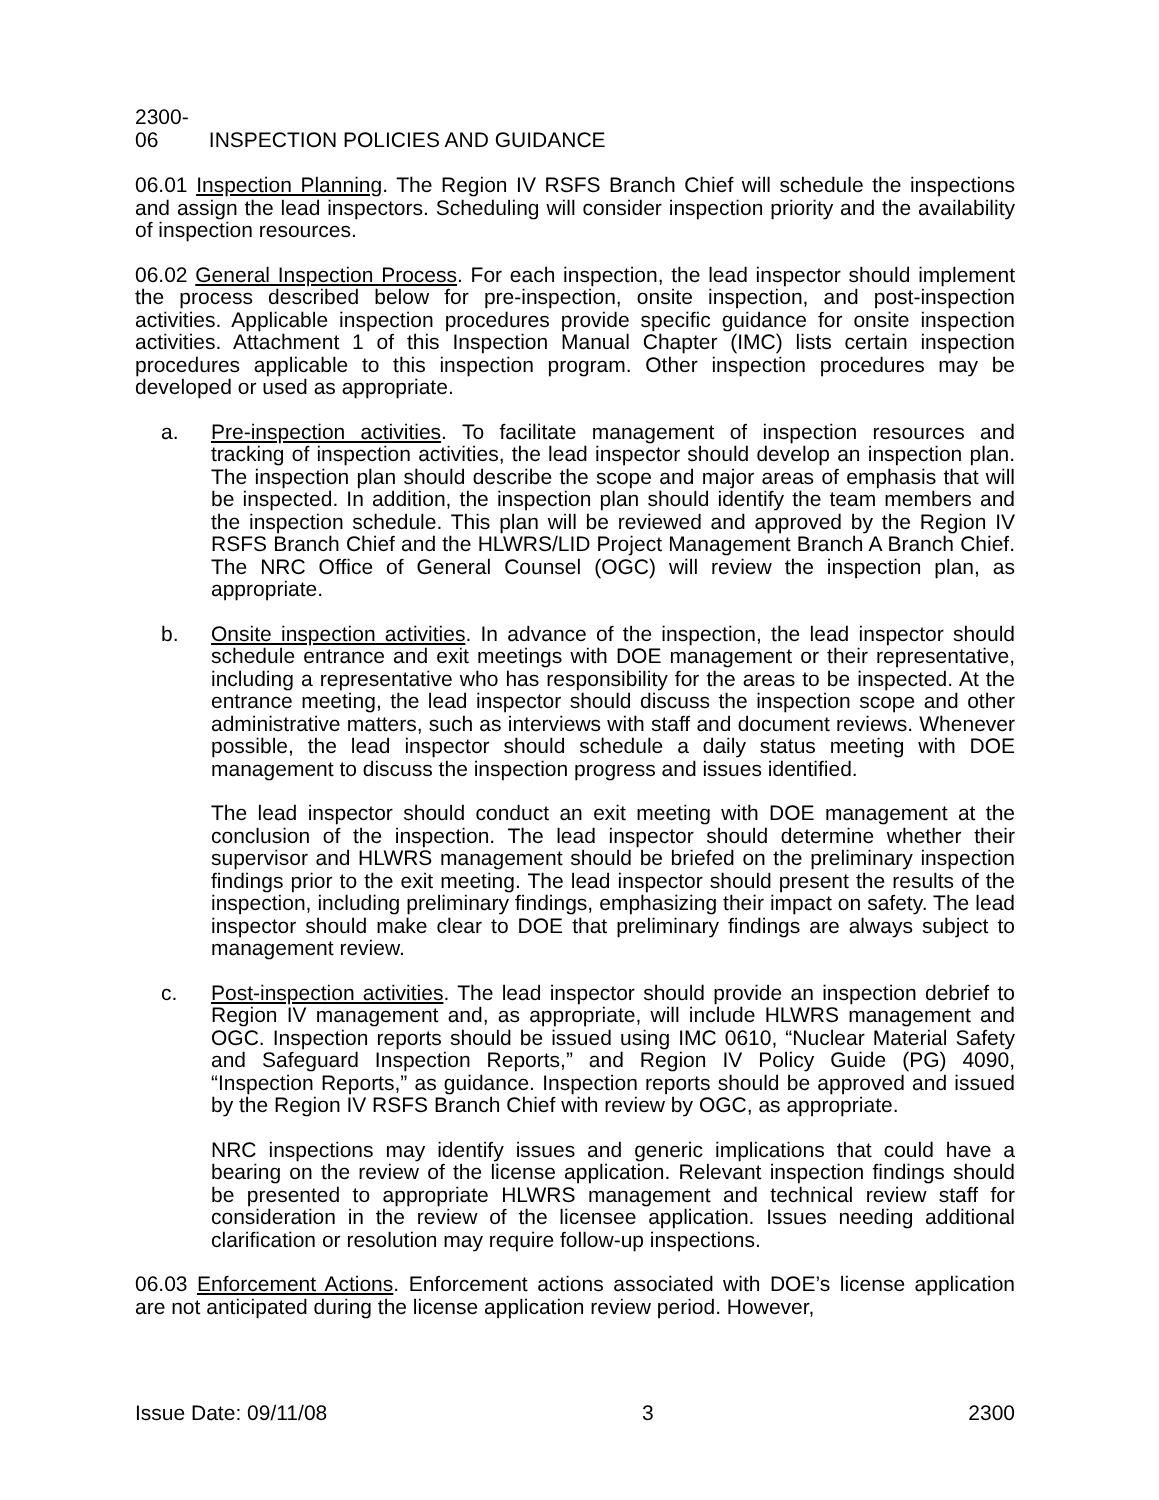2300-06 INSPECTION POLICIES AND GUIDANCE
06.01 Inspection Planning. The Region IV RSFS Branch Chief will schedule the inspections and assign the lead inspectors. Scheduling will consider inspection priority and the availability of inspection resources.
06.02 General Inspection Process. For each inspection, the lead inspector should implement the process described below for pre-inspection, onsite inspection, and post-inspection activities. Applicable inspection procedures provide specific guidance for onsite inspection activities. Attachment 1 of this Inspection Manual Chapter (IMC) lists certain inspection procedures applicable to this inspection program. Other inspection procedures may be developed or used as appropriate.
a. Pre-inspection activities. To facilitate management of inspection resources and tracking of inspection activities, the lead inspector should develop an inspection plan. The inspection plan should describe the scope and major areas of emphasis that will be inspected. In addition, the inspection plan should identify the team members and the inspection schedule. This plan will be reviewed and approved by the Region IV RSFS Branch Chief and the HLWRS/LID Project Management Branch A Branch Chief. The NRC Office of General Counsel (OGC) will review the inspection plan, as appropriate.
b. Onsite inspection activities. In advance of the inspection, the lead inspector should schedule entrance and exit meetings with DOE management or their representative, including a representative who has responsibility for the areas to be inspected. At the entrance meeting, the lead inspector should discuss the inspection scope and other administrative matters, such as interviews with staff and document reviews. Whenever possible, the lead inspector should schedule a daily status meeting with DOE management to discuss the inspection progress and issues identified.
The lead inspector should conduct an exit meeting with DOE management at the conclusion of the inspection. The lead inspector should determine whether their supervisor and HLWRS management should be briefed on the preliminary inspection findings prior to the exit meeting. The lead inspector should present the results of the inspection, including preliminary findings, emphasizing their impact on safety. The lead inspector should make clear to DOE that preliminary findings are always subject to management review.
c. Post-inspection activities. The lead inspector should provide an inspection debrief to Region IV management and, as appropriate, will include HLWRS management and OGC. Inspection reports should be issued using IMC 0610, “Nuclear Material Safety and Safeguard Inspection Reports,” and Region IV Policy Guide (PG) 4090, “Inspection Reports,” as guidance. Inspection reports should be approved and issued by the Region IV RSFS Branch Chief with review by OGC, as appropriate.
NRC inspections may identify issues and generic implications that could have a bearing on the review of the license application. Relevant inspection findings should be presented to appropriate HLWRS management and technical review staff for consideration in the review of the licensee application. Issues needing additional clarification or resolution may require follow-up inspections.
06.03 Enforcement Actions. Enforcement actions associated with DOE’s license application are not anticipated during the license application review period. However,
Issue Date: 09/11/08 3 2300